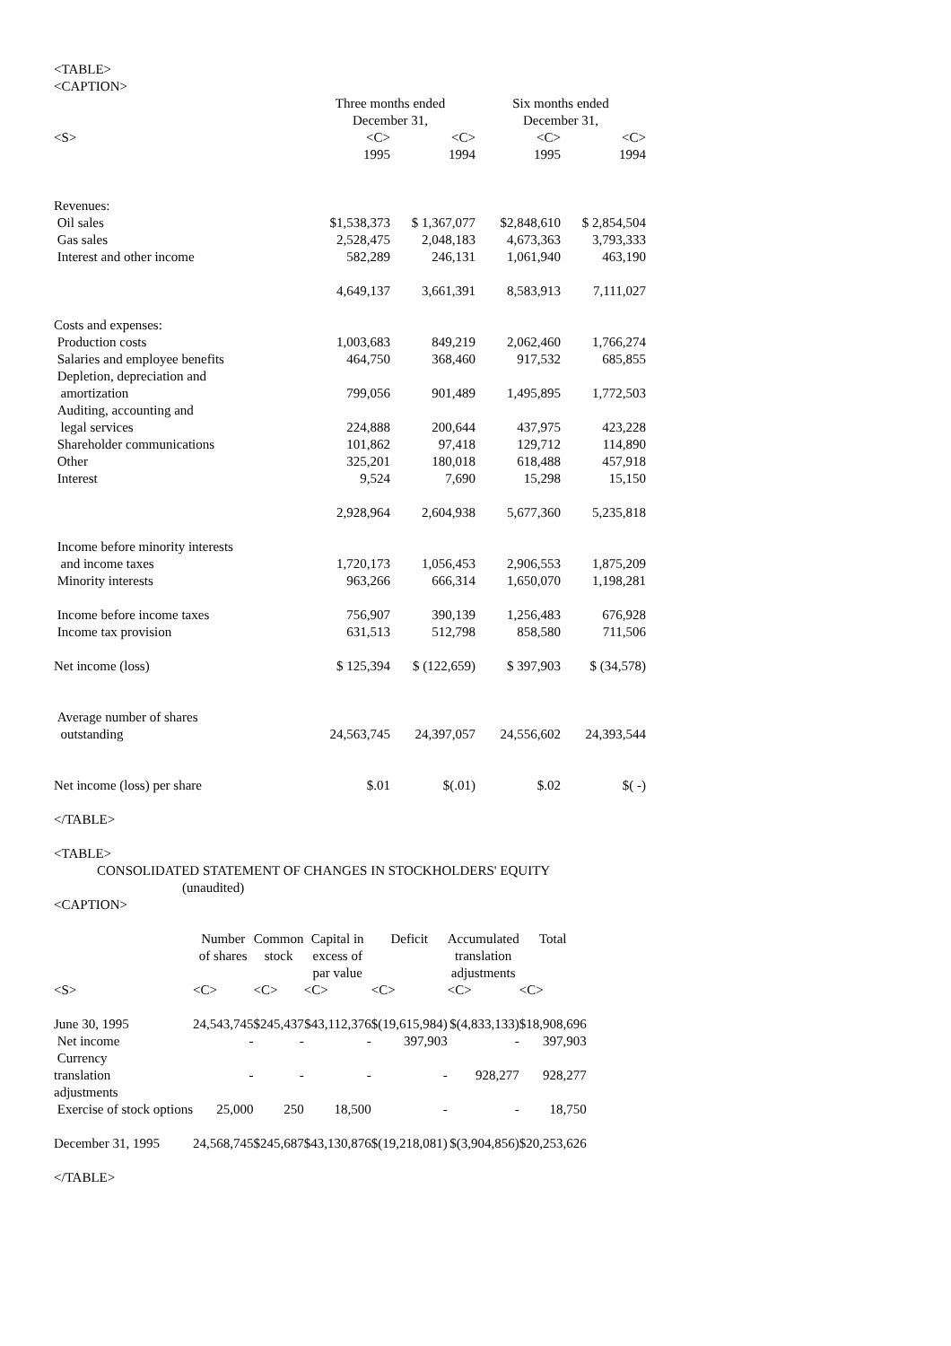<TABLE>
<CAPTION>
| | Three months ended December 31, | | Six months ended December 31, | |
| <S> | <C> | <C> | <C> | <C> |
| | 1995 | 1994 | 1995 | 1994 |
| Revenues: | | | | |
| Oil sales | $1,538,373 | $ 1,367,077 | $2,848,610 | $ 2,854,504 |
| Gas sales | 2,528,475 | 2,048,183 | 4,673,363 | 3,793,333 |
| Interest and other income | 582,289 | 246,131 | 1,061,940 | 463,190 |
| | 4,649,137 | 3,661,391 | 8,583,913 | 7,111,027 |
| Costs and expenses: | | | | |
| Production costs | 1,003,683 | 849,219 | 2,062,460 | 1,766,274 |
| Salaries and employee benefits | 464,750 | 368,460 | 917,532 | 685,855 |
| Depletion, depreciation and amortization | 799,056 | 901,489 | 1,495,895 | 1,772,503 |
| Auditing, accounting and legal services | 224,888 | 200,644 | 437,975 | 423,228 |
| Shareholder communications | 101,862 | 97,418 | 129,712 | 114,890 |
| Other | 325,201 | 180,018 | 618,488 | 457,918 |
| Interest | 9,524 | 7,690 | 15,298 | 15,150 |
| | 2,928,964 | 2,604,938 | 5,677,360 | 5,235,818 |
| Income before minority interests and income taxes | 1,720,173 | 1,056,453 | 2,906,553 | 1,875,209 |
| Minority interests | 963,266 | 666,314 | 1,650,070 | 1,198,281 |
| Income before income taxes | 756,907 | 390,139 | 1,256,483 | 676,928 |
| Income tax provision | 631,513 | 512,798 | 858,580 | 711,506 |
| Net income (loss) | $ 125,394 | $ (122,659) | $ 397,903 | $ (34,578) |
| Average number of shares outstanding | 24,563,745 | 24,397,057 | 24,556,602 | 24,393,544 |
| Net income (loss) per share | $.01 | $(.01) | $.02 | $( -) |
</TABLE>
<TABLE>
CONSOLIDATED STATEMENT OF CHANGES IN STOCKHOLDERS' EQUITY
(unaudited)
<CAPTION>
| | Number of shares | Common stock | Capital in excess of par value | Deficit | Accumulated translation adjustments | Total |
| <S> | <C> | <C> | <C> | <C> | <C> | <C> |
| June 30, 1995 | 24,543,745 | $245,437 | $43,112,376 | $(19,615,984) | $(4,833,133) | $18,908,696 |
| Net income | - | - | - | 397,903 | - | 397,903 |
| Currency translation adjustments | - | - | - | - | 928,277 | 928,277 |
| Exercise of stock options | 25,000 | 250 | 18,500 | - | - | 18,750 |
| December 31, 1995 | 24,568,745 | $245,687 | $43,130,876 | $(19,218,081) | $(3,904,856) | $20,253,626 |
</TABLE>